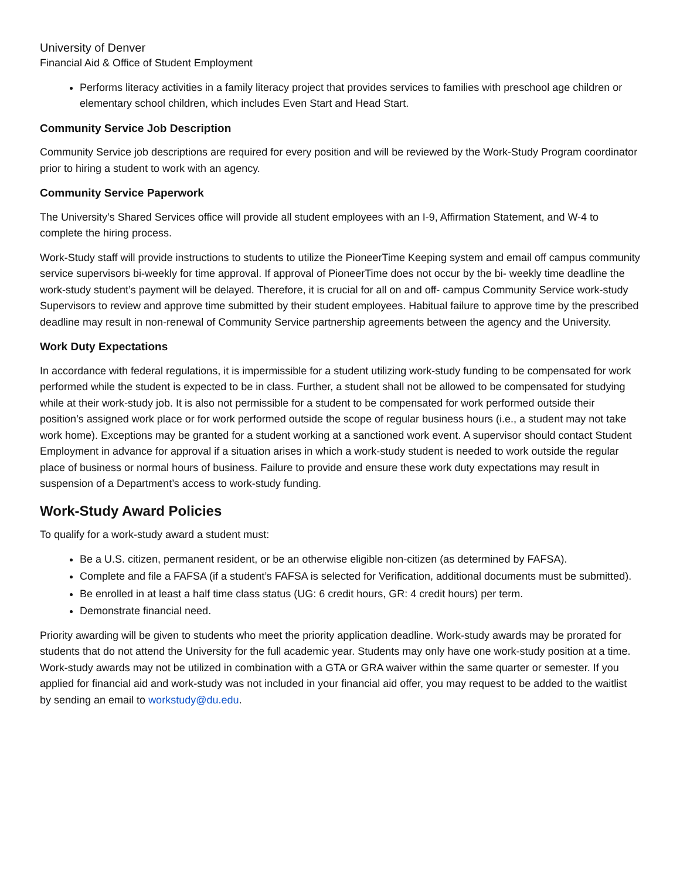University of Denver
Financial Aid & Office of Student Employment
Performs literacy activities in a family literacy project that provides services to families with preschool age children or elementary school children, which includes Even Start and Head Start.
Community Service Job Description
Community Service job descriptions are required for every position and will be reviewed by the Work-Study Program coordinator prior to hiring a student to work with an agency.
Community Service Paperwork
The University’s Shared Services office will provide all student employees with an I-9, Affirmation Statement, and W-4 to complete the hiring process.
Work-Study staff will provide instructions to students to utilize the PioneerTime Keeping system and email off campus community service supervisors bi-weekly for time approval. If approval of PioneerTime does not occur by the bi- weekly time deadline the work-study student’s payment will be delayed. Therefore, it is crucial for all on and off- campus Community Service work-study Supervisors to review and approve time submitted by their student employees. Habitual failure to approve time by the prescribed deadline may result in non-renewal of Community Service partnership agreements between the agency and the University.
Work Duty Expectations
In accordance with federal regulations, it is impermissible for a student utilizing work-study funding to be compensated for work performed while the student is expected to be in class. Further, a student shall not be allowed to be compensated for studying while at their work-study job. It is also not permissible for a student to be compensated for work performed outside their position’s assigned work place or for work performed outside the scope of regular business hours (i.e., a student may not take work home). Exceptions may be granted for a student working at a sanctioned work event. A supervisor should contact Student Employment in advance for approval if a situation arises in which a work-study student is needed to work outside the regular place of business or normal hours of business. Failure to provide and ensure these work duty expectations may result in suspension of a Department’s access to work-study funding.
Work-Study Award Policies
To qualify for a work-study award a student must:
Be a U.S. citizen, permanent resident, or be an otherwise eligible non-citizen (as determined by FAFSA).
Complete and file a FAFSA (if a student’s FAFSA is selected for Verification, additional documents must be submitted).
Be enrolled in at least a half time class status (UG: 6 credit hours, GR: 4 credit hours) per term.
Demonstrate financial need.
Priority awarding will be given to students who meet the priority application deadline. Work-study awards may be prorated for students that do not attend the University for the full academic year. Students may only have one work-study position at a time. Work-study awards may not be utilized in combination with a GTA or GRA waiver within the same quarter or semester. If you applied for financial aid and work-study was not included in your financial aid offer, you may request to be added to the waitlist by sending an email to workstudy@du.edu.